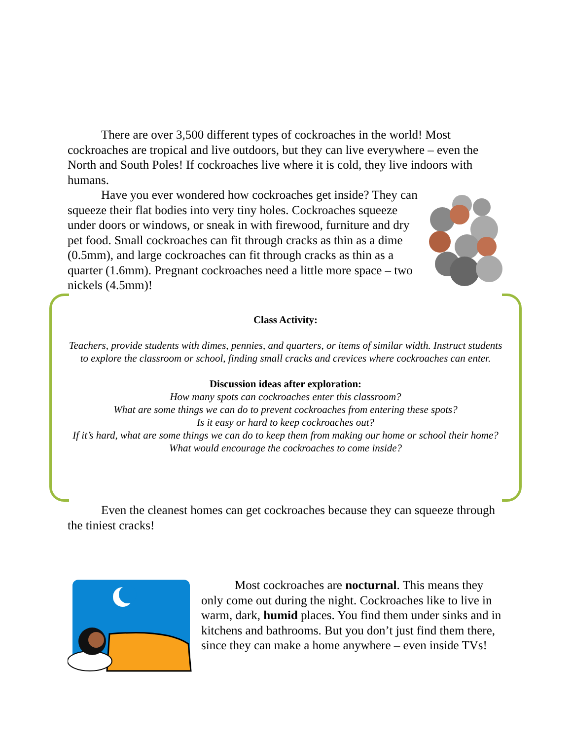There are over 3,500 different types of cockroaches in the world! Most cockroaches are tropical and live outdoors, but they can live everywhere – even the North and South Poles! If cockroaches live where it is cold, they live indoors with humans.
Have you ever wondered how cockroaches get inside? They can squeeze their flat bodies into very tiny holes. Cockroaches squeeze under doors or windows, or sneak in with firewood, furniture and dry pet food. Small cockroaches can fit through cracks as thin as a dime (0.5mm), and large cockroaches can fit through cracks as thin as a quarter (1.6mm). Pregnant cockroaches need a little more space – two nickels (4.5mm)!
Class Activity:
Teachers, provide students with dimes, pennies, and quarters, or items of similar width. Instruct students to explore the classroom or school, finding small cracks and crevices where cockroaches can enter.
Discussion ideas after exploration:
How many spots can cockroaches enter this classroom?
What are some things we can do to prevent cockroaches from entering these spots?
Is it easy or hard to keep cockroaches out?
If it’s hard, what are some things we can do to keep them from making our home or school their home?
What would encourage the cockroaches to come inside?
Even the cleanest homes can get cockroaches because they can squeeze through the tiniest cracks!
Most cockroaches are nocturnal. This means they only come out during the night. Cockroaches like to live in warm, dark, humid places. You find them under sinks and in kitchens and bathrooms. But you don’t just find them there, since they can make a home anywhere – even inside TVs!